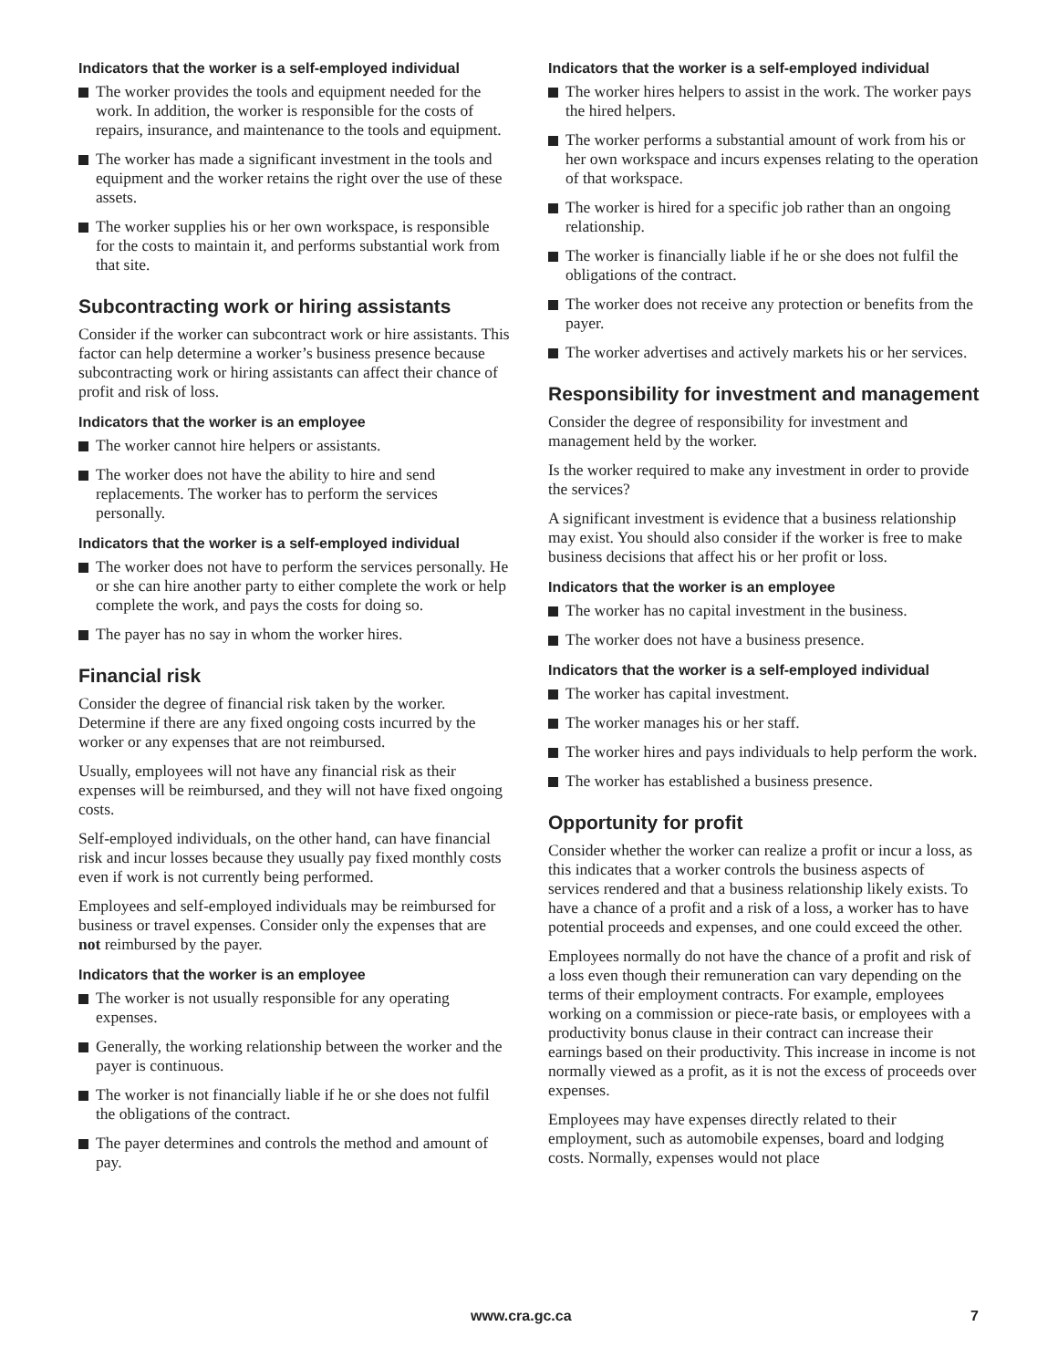Indicators that the worker is a self-employed individual
The worker provides the tools and equipment needed for the work. In addition, the worker is responsible for the costs of repairs, insurance, and maintenance to the tools and equipment.
The worker has made a significant investment in the tools and equipment and the worker retains the right over the use of these assets.
The worker supplies his or her own workspace, is responsible for the costs to maintain it, and performs substantial work from that site.
Subcontracting work or hiring assistants
Consider if the worker can subcontract work or hire assistants. This factor can help determine a worker’s business presence because subcontracting work or hiring assistants can affect their chance of profit and risk of loss.
Indicators that the worker is an employee
The worker cannot hire helpers or assistants.
The worker does not have the ability to hire and send replacements. The worker has to perform the services personally.
Indicators that the worker is a self-employed individual
The worker does not have to perform the services personally. He or she can hire another party to either complete the work or help complete the work, and pays the costs for doing so.
The payer has no say in whom the worker hires.
Financial risk
Consider the degree of financial risk taken by the worker. Determine if there are any fixed ongoing costs incurred by the worker or any expenses that are not reimbursed.
Usually, employees will not have any financial risk as their expenses will be reimbursed, and they will not have fixed ongoing costs.
Self-employed individuals, on the other hand, can have financial risk and incur losses because they usually pay fixed monthly costs even if work is not currently being performed.
Employees and self-employed individuals may be reimbursed for business or travel expenses. Consider only the expenses that are not reimbursed by the payer.
Indicators that the worker is an employee
The worker is not usually responsible for any operating expenses.
Generally, the working relationship between the worker and the payer is continuous.
The worker is not financially liable if he or she does not fulfil the obligations of the contract.
The payer determines and controls the method and amount of pay.
Indicators that the worker is a self-employed individual
The worker hires helpers to assist in the work. The worker pays the hired helpers.
The worker performs a substantial amount of work from his or her own workspace and incurs expenses relating to the operation of that workspace.
The worker is hired for a specific job rather than an ongoing relationship.
The worker is financially liable if he or she does not fulfil the obligations of the contract.
The worker does not receive any protection or benefits from the payer.
The worker advertises and actively markets his or her services.
Responsibility for investment and management
Consider the degree of responsibility for investment and management held by the worker.
Is the worker required to make any investment in order to provide the services?
A significant investment is evidence that a business relationship may exist. You should also consider if the worker is free to make business decisions that affect his or her profit or loss.
Indicators that the worker is an employee
The worker has no capital investment in the business.
The worker does not have a business presence.
Indicators that the worker is a self-employed individual
The worker has capital investment.
The worker manages his or her staff.
The worker hires and pays individuals to help perform the work.
The worker has established a business presence.
Opportunity for profit
Consider whether the worker can realize a profit or incur a loss, as this indicates that a worker controls the business aspects of services rendered and that a business relationship likely exists. To have a chance of a profit and a risk of a loss, a worker has to have potential proceeds and expenses, and one could exceed the other.
Employees normally do not have the chance of a profit and risk of a loss even though their remuneration can vary depending on the terms of their employment contracts. For example, employees working on a commission or piece-rate basis, or employees with a productivity bonus clause in their contract can increase their earnings based on their productivity. This increase in income is not normally viewed as a profit, as it is not the excess of proceeds over expenses.
Employees may have expenses directly related to their employment, such as automobile expenses, board and lodging costs. Normally, expenses would not place
www.cra.gc.ca 7